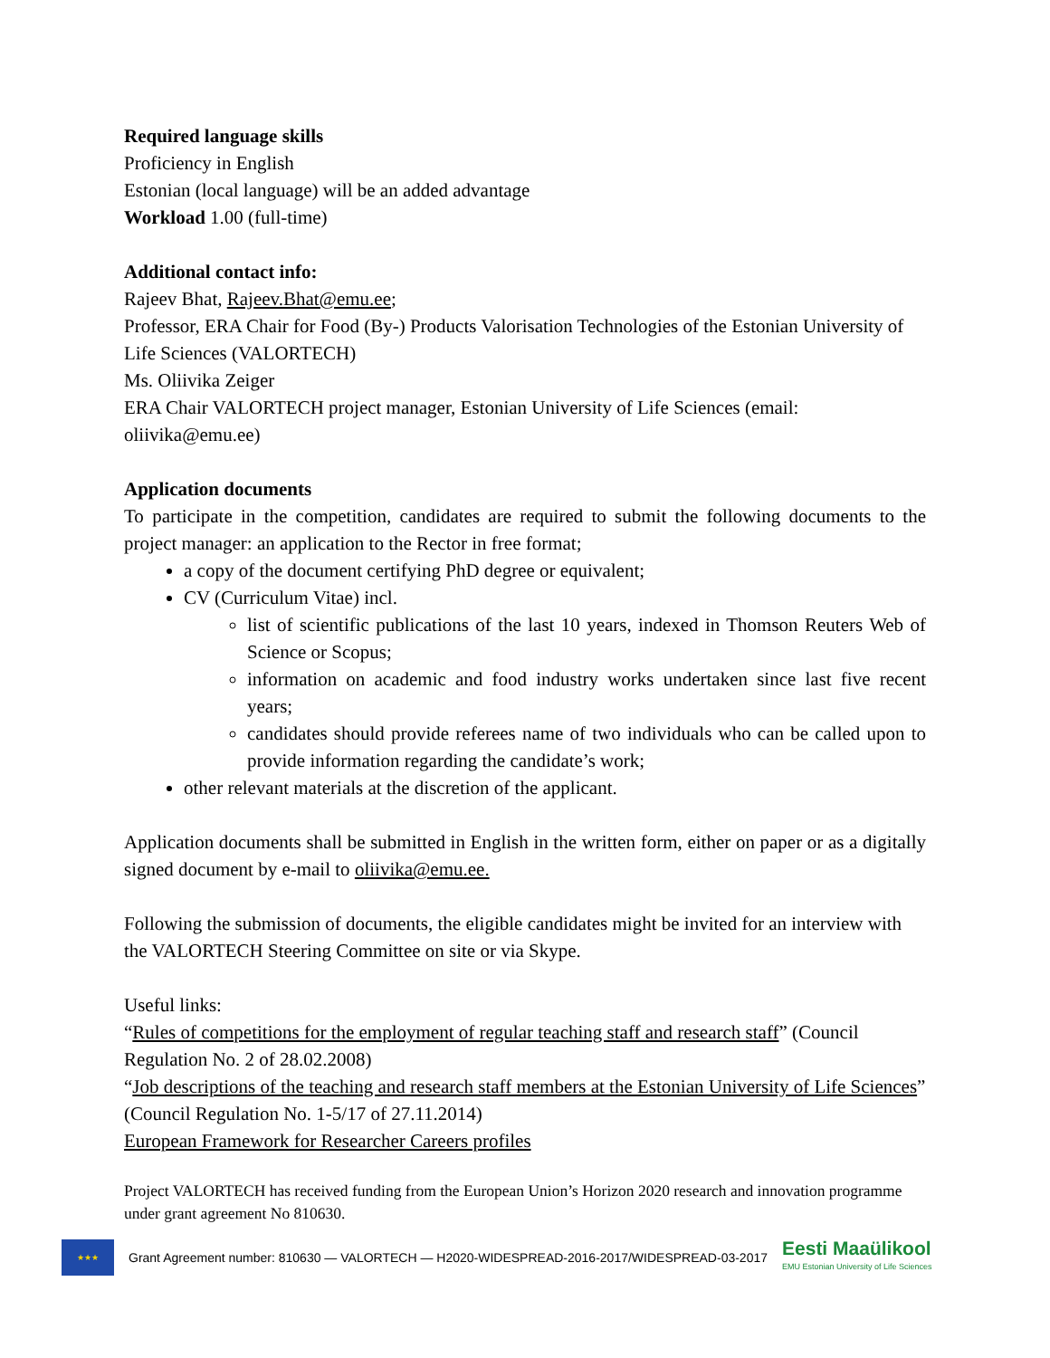Required language skills
Proficiency in English
Estonian (local language) will be an added advantage
Workload 1.00 (full-time)
Additional contact info:
Rajeev Bhat, Rajeev.Bhat@emu.ee;
Professor, ERA Chair for Food (By-) Products Valorisation Technologies of the Estonian University of Life Sciences (VALORTECH)
Ms. Oliivika Zeiger
ERA Chair VALORTECH project manager, Estonian University of Life Sciences (email: oliivika@emu.ee)
Application documents
To participate in the competition, candidates are required to submit the following documents to the project manager: an application to the Rector in free format;
a copy of the document certifying PhD degree or equivalent;
CV (Curriculum Vitae) incl.
list of scientific publications of the last 10 years, indexed in Thomson Reuters Web of Science or Scopus;
information on academic and food industry works undertaken since last five recent years;
candidates should provide referees name of two individuals who can be called upon to provide information regarding the candidate’s work;
other relevant materials at the discretion of the applicant.
Application documents shall be submitted in English in the written form, either on paper or as a digitally signed document by e-mail to oliivika@emu.ee.
Following the submission of documents, the eligible candidates might be invited for an interview with the VALORTECH Steering Committee on site or via Skype.
Useful links:
“Rules of competitions for the employment of regular teaching staff and research staff” (Council Regulation No. 2 of 28.02.2008)
“Job descriptions of the teaching and research staff members at the Estonian University of Life Sciences” (Council Regulation No. 1-5/17 of 27.11.2014)
European Framework for Researcher Careers profiles
Project VALORTECH has received funding from the European Union’s Horizon 2020 research and innovation programme under grant agreement No 810630.
★★★
Grant Agreement number: 810630 — VALORTECH — H2020-WIDESPREAD-2016-2017/WIDESPREAD-03-2017
Eesti Maaülikool
EMU Estonian University of Life Sciences